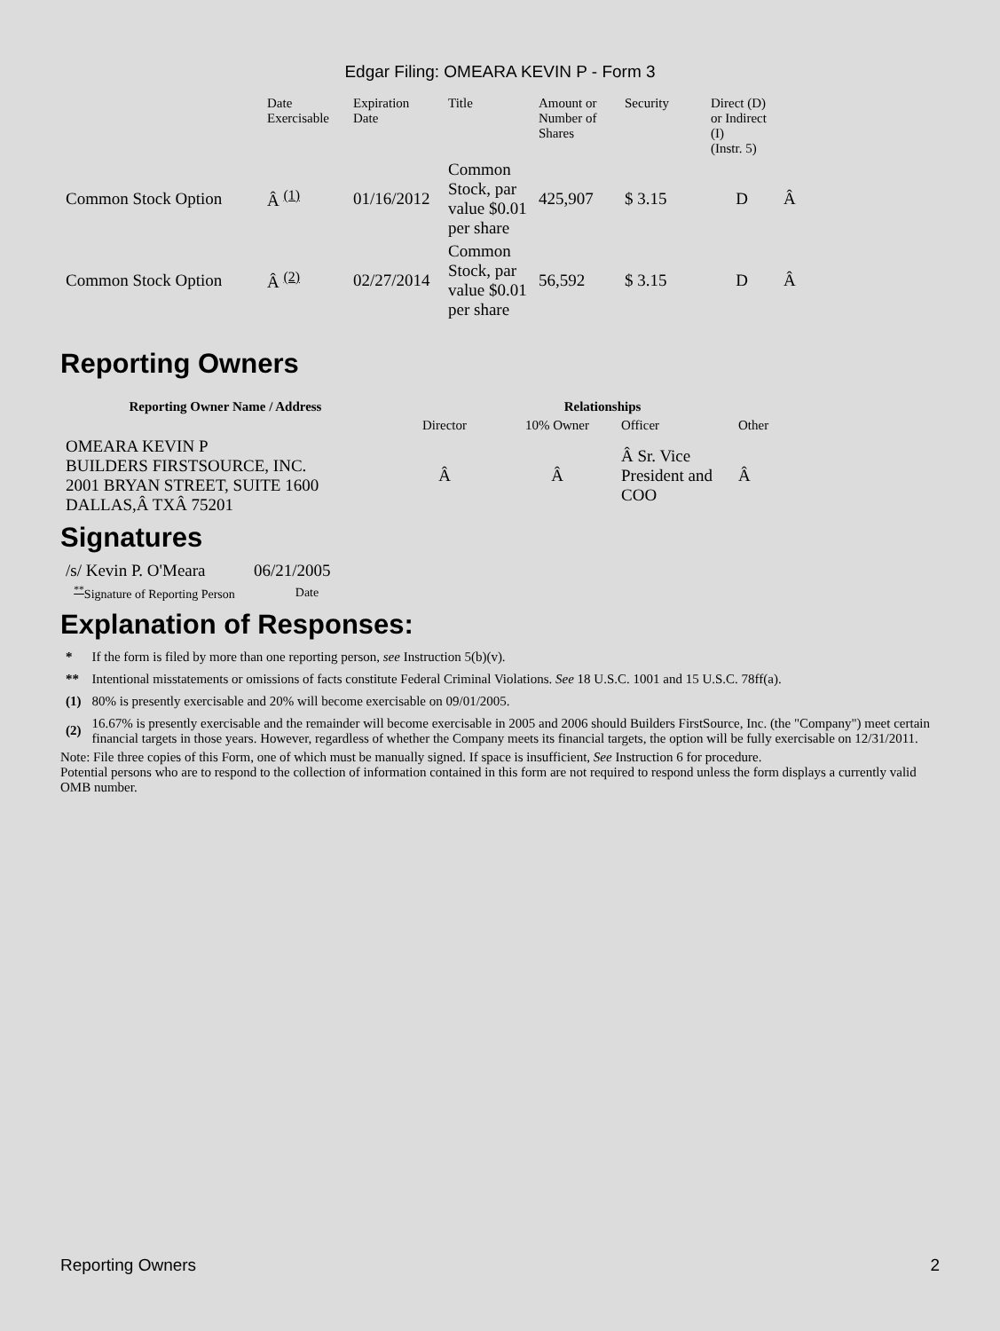Edgar Filing: OMEARA KEVIN P - Form 3
| | Date Exercisable | Expiration Date | Title | Amount or Number of Shares | Security | Direct (D) or Indirect (I) (Instr. 5) | |
| Common Stock Option | Â <sup>(1)</sup> | 01/16/2012 | Common Stock, par value $0.01 per share | 425,907 | $ 3.15 | D | Â |
| Common Stock Option | Â <sup>(2)</sup> | 02/27/2014 | Common Stock, par value $0.01 per share | 56,592 | $ 3.15 | D | Â |
Reporting Owners
| Reporting Owner Name / Address | Relationships | | | |
| --- | --- | --- | --- | --- |
| | Director | 10% Owner | Officer | Other |
| OMEARA KEVIN P BUILDERS FIRSTSOURCE, INC. 2001 BRYAN STREET, SUITE 1600 DALLAS,Â TXÂ 75201 | Â | Â | Â Sr. Vice President and COO | Â |
Signatures
| /s/ Kevin P. O'Meara | 06/21/2005 |
| <sup>**</sup> Signature of Reporting Person | Date |
Explanation of Responses:
| * | If the form is filed by more than one reporting person, see Instruction 5(b)(v). |
| ** | Intentional misstatements or omissions of facts constitute Federal Criminal Violations. See 18 U.S.C. 1001 and 15 U.S.C. 78ff(a). |
| (1) | 80% is presently exercisable and 20% will become exercisable on 09/01/2005. |
| (2) | 16.67% is presently exercisable and the remainder will become exercisable in 2005 and 2006 should Builders FirstSource, Inc. (the "Company") meet certain financial targets in those years. However, regardless of whether the Company meets its financial targets, the option will be fully exercisable on 12/31/2011. |
Note: File three copies of this Form, one of which must be manually signed. If space is insufficient, See Instruction 6 for procedure.
Potential persons who are to respond to the collection of information contained in this form are not required to respond unless the form displays a currently valid OMB number.
Reporting Owners 2